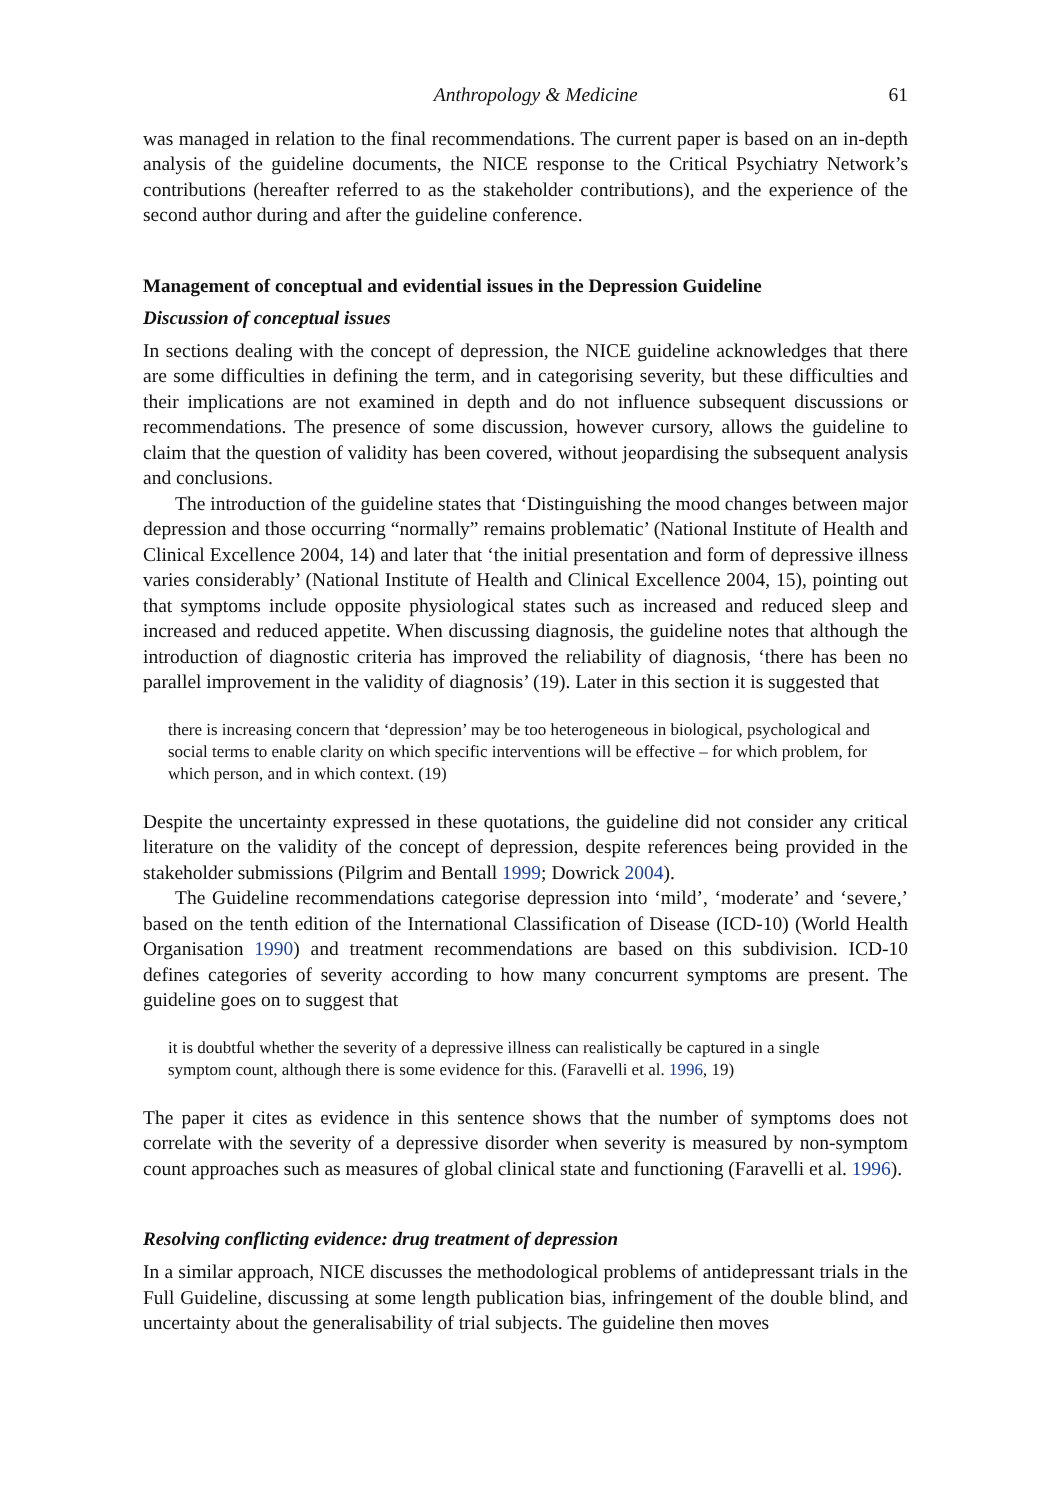Anthropology & Medicine 61
was managed in relation to the final recommendations. The current paper is based on an in-depth analysis of the guideline documents, the NICE response to the Critical Psychiatry Network’s contributions (hereafter referred to as the stakeholder contributions), and the experience of the second author during and after the guideline conference.
Management of conceptual and evidential issues in the Depression Guideline
Discussion of conceptual issues
In sections dealing with the concept of depression, the NICE guideline acknowledges that there are some difficulties in defining the term, and in categorising severity, but these difficulties and their implications are not examined in depth and do not influence subsequent discussions or recommendations. The presence of some discussion, however cursory, allows the guideline to claim that the question of validity has been covered, without jeopardising the subsequent analysis and conclusions.
The introduction of the guideline states that ‘Distinguishing the mood changes between major depression and those occurring “normally” remains problematic’ (National Institute of Health and Clinical Excellence 2004, 14) and later that ‘the initial presentation and form of depressive illness varies considerably’ (National Institute of Health and Clinical Excellence 2004, 15), pointing out that symptoms include opposite physiological states such as increased and reduced sleep and increased and reduced appetite. When discussing diagnosis, the guideline notes that although the introduction of diagnostic criteria has improved the reliability of diagnosis, ‘there has been no parallel improvement in the validity of diagnosis’ (19). Later in this section it is suggested that
there is increasing concern that ‘depression’ may be too heterogeneous in biological, psychological and social terms to enable clarity on which specific interventions will be effective – for which problem, for which person, and in which context. (19)
Despite the uncertainty expressed in these quotations, the guideline did not consider any critical literature on the validity of the concept of depression, despite references being provided in the stakeholder submissions (Pilgrim and Bentall 1999; Dowrick 2004).
The Guideline recommendations categorise depression into ‘mild’, ‘moderate’ and ‘severe,’ based on the tenth edition of the International Classification of Disease (ICD-10) (World Health Organisation 1990) and treatment recommendations are based on this subdivision. ICD-10 defines categories of severity according to how many concurrent symptoms are present. The guideline goes on to suggest that
it is doubtful whether the severity of a depressive illness can realistically be captured in a single symptom count, although there is some evidence for this. (Faravelli et al. 1996, 19)
The paper it cites as evidence in this sentence shows that the number of symptoms does not correlate with the severity of a depressive disorder when severity is measured by non-symptom count approaches such as measures of global clinical state and functioning (Faravelli et al. 1996).
Resolving conflicting evidence: drug treatment of depression
In a similar approach, NICE discusses the methodological problems of antidepressant trials in the Full Guideline, discussing at some length publication bias, infringement of the double blind, and uncertainty about the generalisability of trial subjects. The guideline then moves